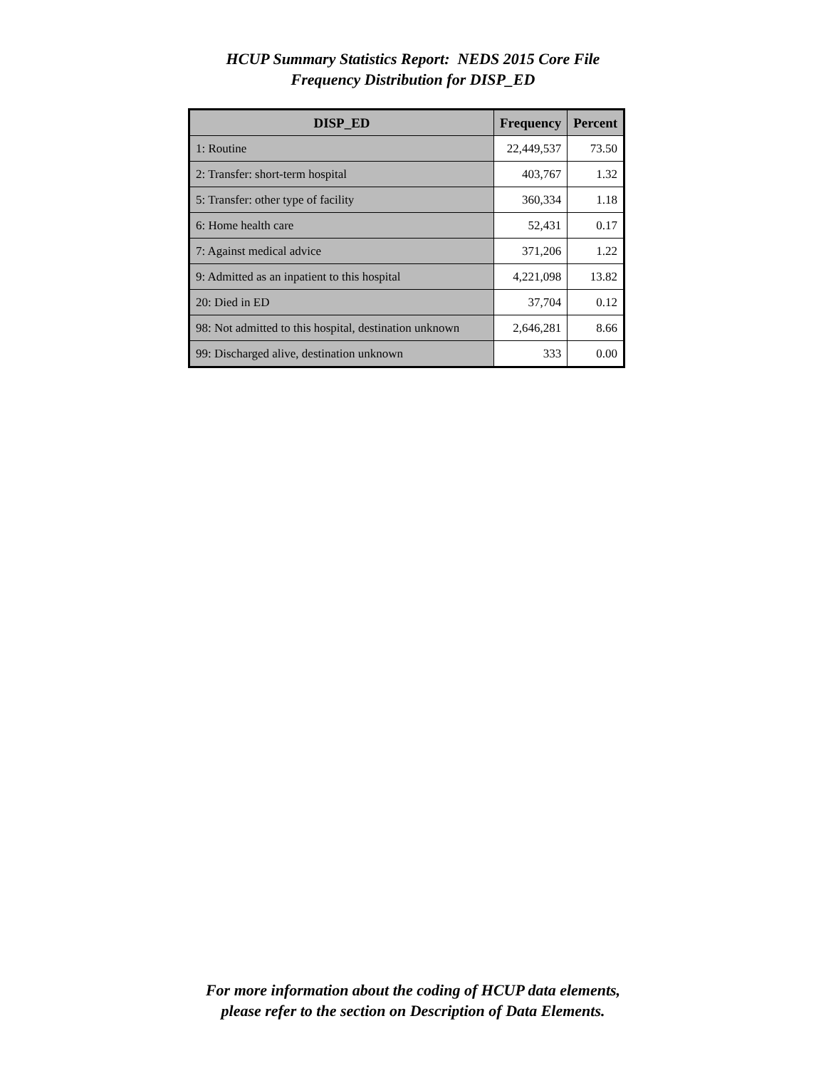HCUP Summary Statistics Report: NEDS 2015 Core File
Frequency Distribution for DISP_ED
| DISP_ED | Frequency | Percent |
| --- | --- | --- |
| 1: Routine | 22,449,537 | 73.50 |
| 2: Transfer: short-term hospital | 403,767 | 1.32 |
| 5: Transfer: other type of facility | 360,334 | 1.18 |
| 6: Home health care | 52,431 | 0.17 |
| 7: Against medical advice | 371,206 | 1.22 |
| 9: Admitted as an inpatient to this hospital | 4,221,098 | 13.82 |
| 20: Died in ED | 37,704 | 0.12 |
| 98: Not admitted to this hospital, destination unknown | 2,646,281 | 8.66 |
| 99: Discharged alive, destination unknown | 333 | 0.00 |
For more information about the coding of HCUP data elements,
please refer to the section on Description of Data Elements.